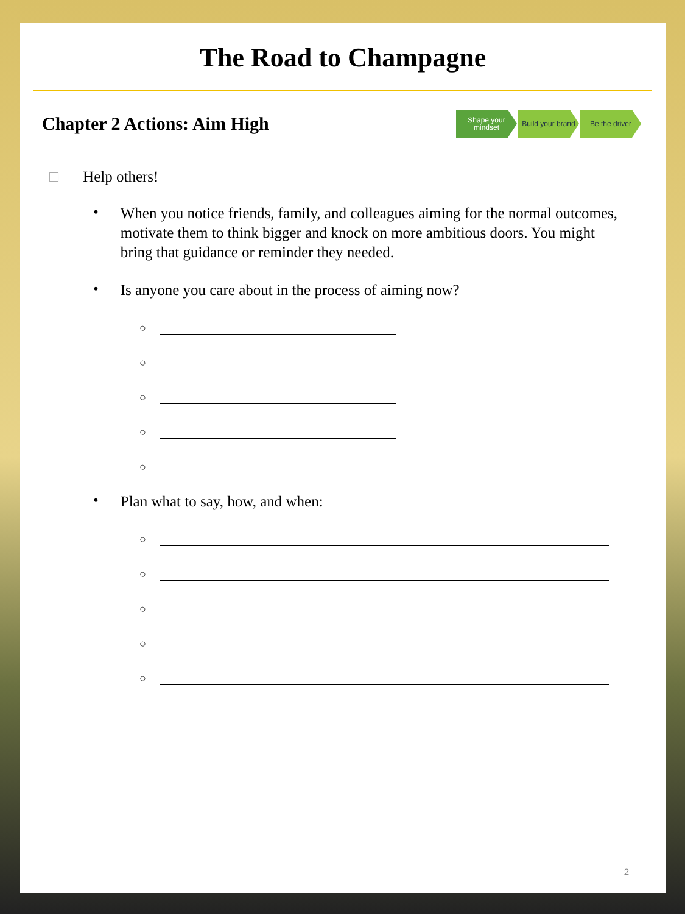The Road to Champagne
Chapter 2 Actions: Aim High
Shape your mindset
Build your brand
Be the driver
□ Help others!
•
When you notice friends, family, and colleagues aiming for the normal outcomes, motivate them to think bigger and knock on more ambitious doors. You might bring that guidance or reminder they needed.
•
Is anyone you care about in the process of aiming now?
○
○
○
○
○
•
Plan what to say, how, and when:
○
○
○
○
○
2